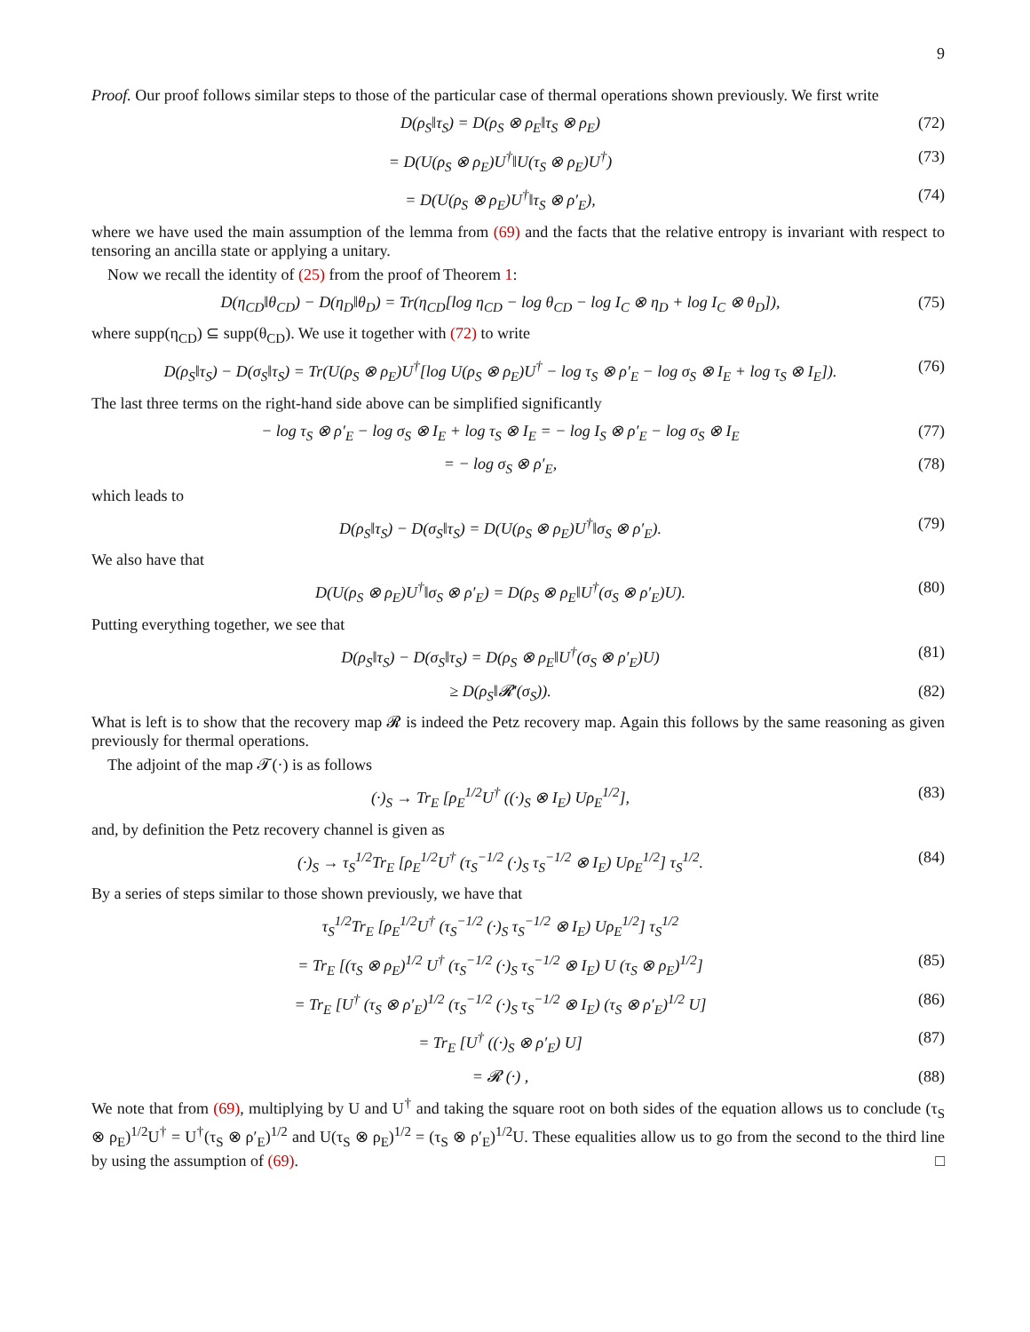9
Proof. Our proof follows similar steps to those of the particular case of thermal operations shown previously. We first write
D(ρ<sub>S</sub>‖τ<sub>S</sub>) = D(ρ<sub>S</sub> ⊗ ρ<sub>E</sub>‖τ<sub>S</sub> ⊗ ρ<sub>E</sub>) (72)
= D(U(ρ<sub>S</sub> ⊗ ρ<sub>E</sub>)U<sup>†</sup>‖U(τ<sub>S</sub> ⊗ ρ<sub>E</sub>)U<sup>†</sup>) (73)
= D(U(ρ<sub>S</sub> ⊗ ρ<sub>E</sub>)U<sup>†</sup>‖τ<sub>S</sub> ⊗ ρ′<sub>E</sub>), (74)
where we have used the main assumption of the lemma from (69) and the facts that the relative entropy is invariant with respect to tensoring an ancilla state or applying a unitary.
Now we recall the identity of (25) from the proof of Theorem 1:
D(η<sub>CD</sub>‖θ<sub>CD</sub>) − D(η<sub>D</sub>‖θ<sub>D</sub>) = Tr(η<sub>CD</sub>[log η<sub>CD</sub> − log θ<sub>CD</sub> − log I<sub>C</sub> ⊗ η<sub>D</sub> + log I<sub>C</sub> ⊗ θ<sub>D</sub>]), (75)
where supp(η<sub>CD</sub>) ⊆ supp(θ<sub>CD</sub>). We use it together with (72) to write
D(ρ<sub>S</sub>‖τ<sub>S</sub>) − D(σ<sub>S</sub>‖τ<sub>S</sub>) = Tr(U(ρ<sub>S</sub> ⊗ ρ<sub>E</sub>)U<sup>†</sup>[log U(ρ<sub>S</sub> ⊗ ρ<sub>E</sub>)U<sup>†</sup> − log τ<sub>S</sub> ⊗ ρ′<sub>E</sub> − log σ<sub>S</sub> ⊗ I<sub>E</sub> + log τ<sub>S</sub> ⊗ I<sub>E</sub>]). (76)
The last three terms on the right-hand side above can be simplified significantly
− log τ<sub>S</sub> ⊗ ρ′<sub>E</sub> − log σ<sub>S</sub> ⊗ I<sub>E</sub> + log τ<sub>S</sub> ⊗ I<sub>E</sub> = − log I<sub>S</sub> ⊗ ρ′<sub>E</sub> − log σ<sub>S</sub> ⊗ I<sub>E</sub> (77)
= − log σ<sub>S</sub> ⊗ ρ′<sub>E</sub>, (78)
which leads to
D(ρ<sub>S</sub>‖τ<sub>S</sub>) − D(σ<sub>S</sub>‖τ<sub>S</sub>) = D(U(ρ<sub>S</sub> ⊗ ρ<sub>E</sub>)U<sup>†</sup>‖σ<sub>S</sub> ⊗ ρ′<sub>E</sub>). (79)
We also have that
D(U(ρ<sub>S</sub> ⊗ ρ<sub>E</sub>)U<sup>†</sup>‖σ<sub>S</sub> ⊗ ρ′<sub>E</sub>) = D(ρ<sub>S</sub> ⊗ ρ<sub>E</sub>‖U<sup>†</sup>(σ<sub>S</sub> ⊗ ρ′<sub>E</sub>)U). (80)
Putting everything together, we see that
D(ρ<sub>S</sub>‖τ<sub>S</sub>) − D(σ<sub>S</sub>‖τ<sub>S</sub>) = D(ρ<sub>S</sub> ⊗ ρ<sub>E</sub>‖U<sup>†</sup>(σ<sub>S</sub> ⊗ ρ′<sub>E</sub>)U) (81)
≥ D(ρ<sub>S</sub>‖𝓡′(σ<sub>S</sub>)). (82)
What is left is to show that the recovery map 𝓡 is indeed the Petz recovery map. Again this follows by the same reasoning as given previously for thermal operations.
The adjoint of the map 𝓣(·) is as follows
(·)<sub>S</sub> → Tr<sub>E</sub> [ρ<sub>E</sub><sup>1/2</sup>U<sup>†</sup> ((·)<sub>S</sub> ⊗ I<sub>E</sub>) Uρ<sub>E</sub><sup>1/2</sup>], (83)
and, by definition the Petz recovery channel is given as
(·)<sub>S</sub> → τ<sub>S</sub><sup>1/2</sup>Tr<sub>E</sub> [ρ<sub>E</sub><sup>1/2</sup>U<sup>†</sup> (τ<sub>S</sub><sup>−1/2</sup> (·)<sub>S</sub> τ<sub>S</sub><sup>−1/2</sup> ⊗ I<sub>E</sub>) Uρ<sub>E</sub><sup>1/2</sup>] τ<sub>S</sub><sup>1/2</sup>. (84)
By a series of steps similar to those shown previously, we have that
τ<sub>S</sub><sup>1/2</sup>Tr<sub>E</sub> [ρ<sub>E</sub><sup>1/2</sup>U<sup>†</sup> (τ<sub>S</sub><sup>−1/2</sup> (·)<sub>S</sub> τ<sub>S</sub><sup>−1/2</sup> ⊗ I<sub>E</sub>) Uρ<sub>E</sub><sup>1/2</sup>] τ<sub>S</sub><sup>1/2</sup>
= Tr<sub>E</sub> [(τ<sub>S</sub> ⊗ ρ<sub>E</sub>)<sup>1/2</sup> U<sup>†</sup> (τ<sub>S</sub><sup>−1/2</sup> (·)<sub>S</sub> τ<sub>S</sub><sup>−1/2</sup> ⊗ I<sub>E</sub>) U (τ<sub>S</sub> ⊗ ρ<sub>E</sub>)<sup>1/2</sup>] (85)
= Tr<sub>E</sub> [U<sup>†</sup> (τ<sub>S</sub> ⊗ ρ′<sub>E</sub>)<sup>1/2</sup> (τ<sub>S</sub><sup>−1/2</sup> (·)<sub>S</sub> τ<sub>S</sub><sup>−1/2</sup> ⊗ I<sub>E</sub>) (τ<sub>S</sub> ⊗ ρ′<sub>E</sub>)<sup>1/2</sup> U] (86)
= Tr<sub>E</sub> [U<sup>†</sup> ((·)<sub>S</sub> ⊗ ρ′<sub>E</sub>) U] (87)
= 𝓡 (·) , (88)
We note that from (69), multiplying by U and U<sup>†</sup> and taking the square root on both sides of the equation allows us to conclude (τ<sub>S</sub> ⊗ ρ<sub>E</sub>)<sup>1/2</sup>U<sup>†</sup> = U<sup>†</sup>(τ<sub>S</sub> ⊗ ρ′<sub>E</sub>)<sup>1/2</sup> and U(τ<sub>S</sub> ⊗ ρ<sub>E</sub>)<sup>1/2</sup> = (τ<sub>S</sub> ⊗ ρ′<sub>E</sub>)<sup>1/2</sup>U. These equalities allow us to go from the second to the third line by using the assumption of (69). □